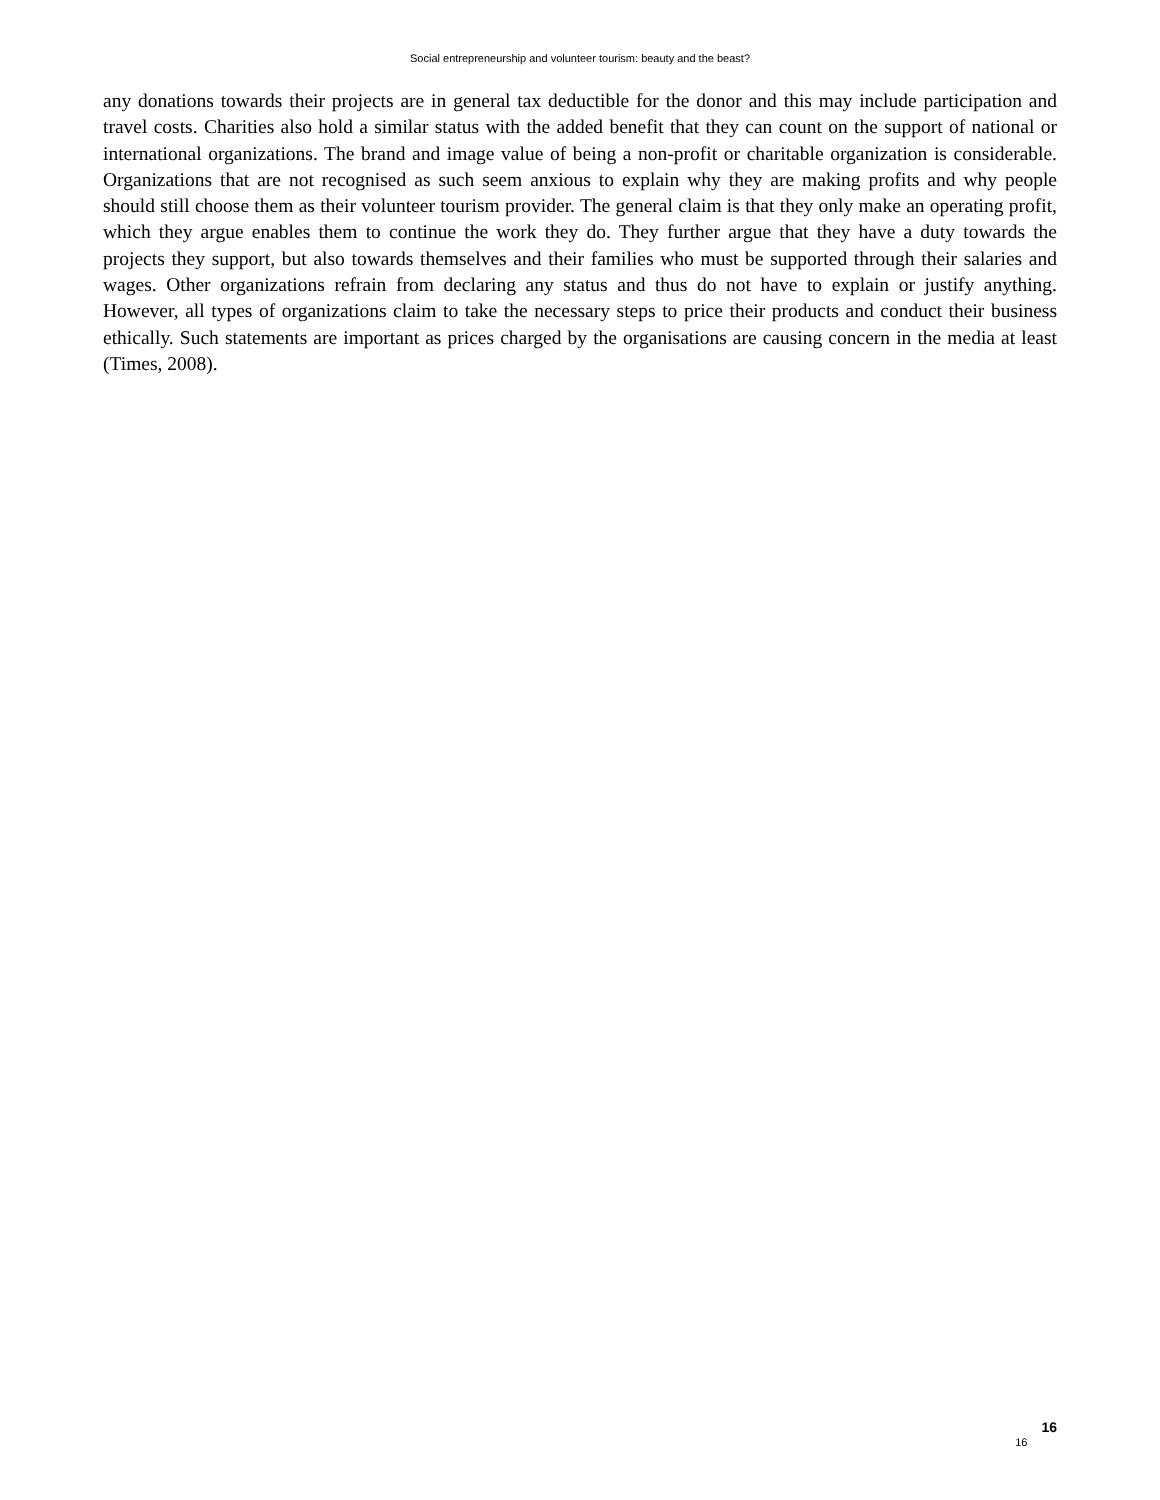Social entrepreneurship and volunteer tourism: beauty and the beast?
any donations towards their projects are in general tax deductible for the donor and this may include participation and travel costs. Charities also hold a similar status with the added benefit that they can count on the support of national or international organizations. The brand and image value of being a non-profit or charitable organization is considerable. Organizations that are not recognised as such seem anxious to explain why they are making profits and why people should still choose them as their volunteer tourism provider. The general claim is that they only make an operating profit, which they argue enables them to continue the work they do. They further argue that they have a duty towards the projects they support, but also towards themselves and their families who must be supported through their salaries and wages. Other organizations refrain from declaring any status and thus do not have to explain or justify anything. However, all types of organizations claim to take the necessary steps to price their products and conduct their business ethically. Such statements are important as prices charged by the organisations are causing concern in the media at least (Times, 2008).
16 16